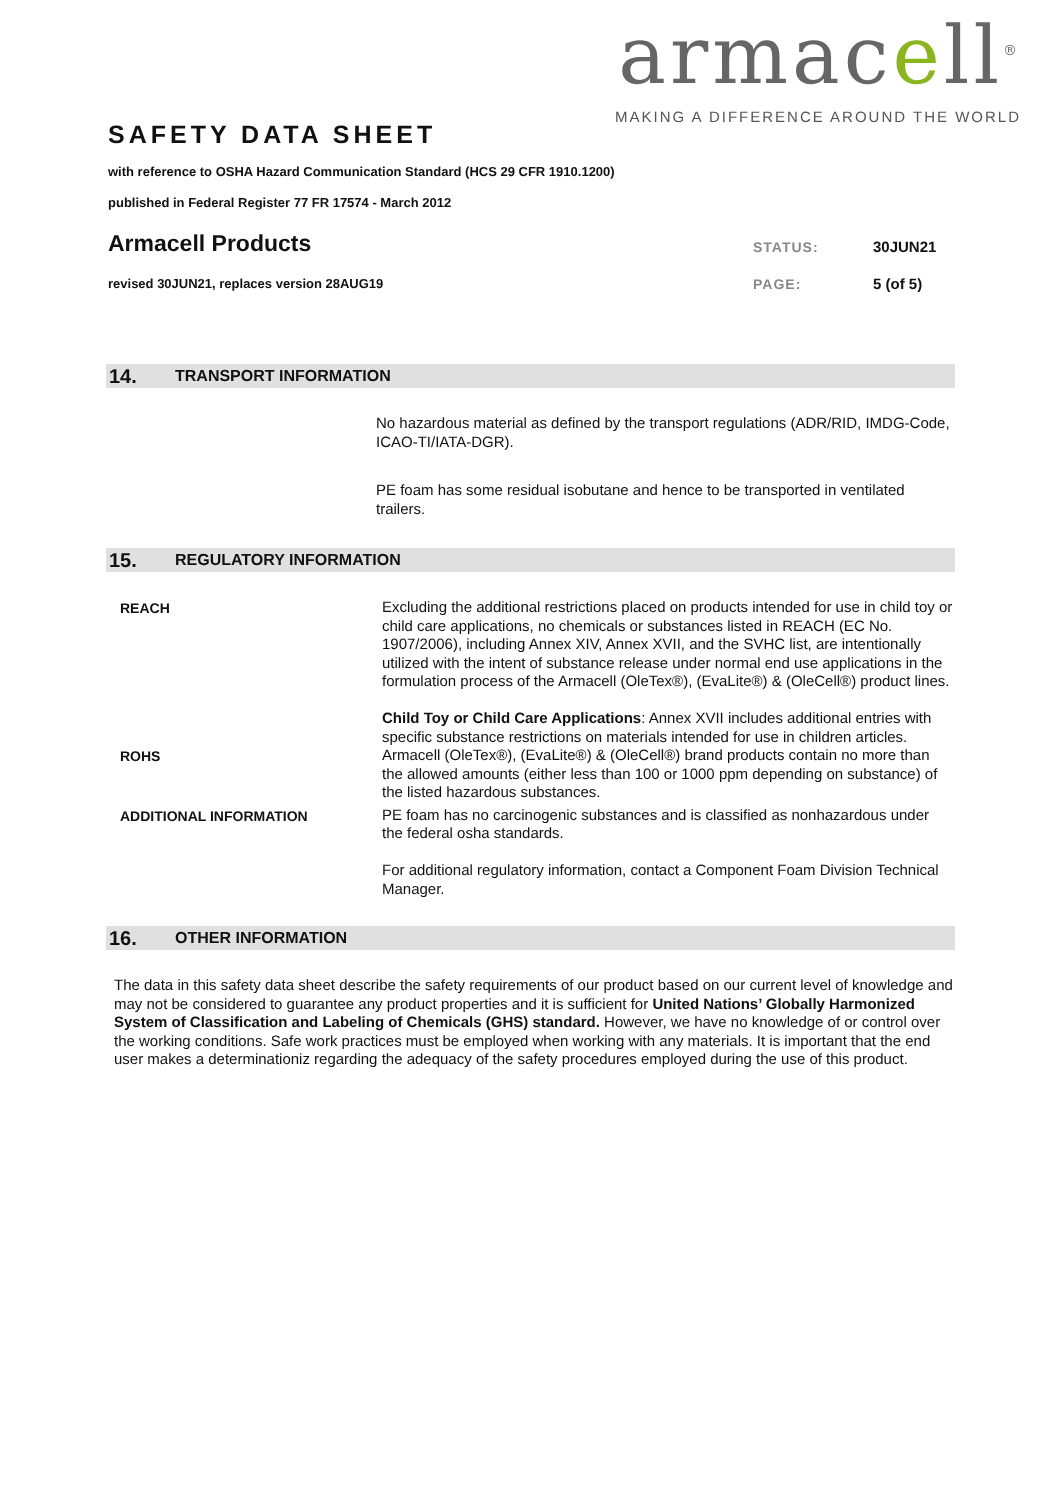armacell<sup>®</sup>
MAKING A DIFFERENCE AROUND THE WORLD
SAFETY DATA SHEET
with reference to OSHA Hazard Communication Standard (HCS 29 CFR 1910.1200)
published in Federal Register 77 FR 17574 - March 2012
Armacell Products
STATUS: 30JUN21
revised 30JUN21, replaces version 28AUG19
PAGE: 5 (of 5)
14. TRANSPORT INFORMATION
No hazardous material as defined by the transport regulations (ADR/RID, IMDG-Code, ICAO-TI/IATA-DGR).
PE foam has some residual isobutane and hence to be transported in ventilated trailers.
15. REGULATORY INFORMATION
REACH
Excluding the additional restrictions placed on products intended for use in child toy or child care applications, no chemicals or substances listed in REACH (EC No. 1907/2006), including Annex XIV, Annex XVII, and the SVHC list, are intentionally utilized with the intent of substance release under normal end use applications in the formulation process of the Armacell (OleTex®), (EvaLite®) & (OleCell®) product lines.
Child Toy or Child Care Applications: Annex XVII includes additional entries with specific substance restrictions on materials intended for use in children articles.
ROHS
Armacell (OleTex®), (EvaLite®) & (OleCell®) brand products contain no more than the allowed amounts (either less than 100 or 1000 ppm depending on substance) of the listed hazardous substances.
ADDITIONAL INFORMATION
PE foam has no carcinogenic substances and is classified as nonhazardous under the federal osha standards.
For additional regulatory information, contact a Component Foam Division Technical Manager.
16. OTHER INFORMATION
The data in this safety data sheet describe the safety requirements of our product based on our current level of knowledge and may not be considered to guarantee any product properties and it is sufficient for United Nations’ Globally Harmonized System of Classification and Labeling of Chemicals (GHS) standard. However, we have no knowledge of or control over the working conditions. Safe work practices must be employed when working with any materials. It is important that the end user makes a determinationiz regarding the adequacy of the safety procedures employed during the use of this product.